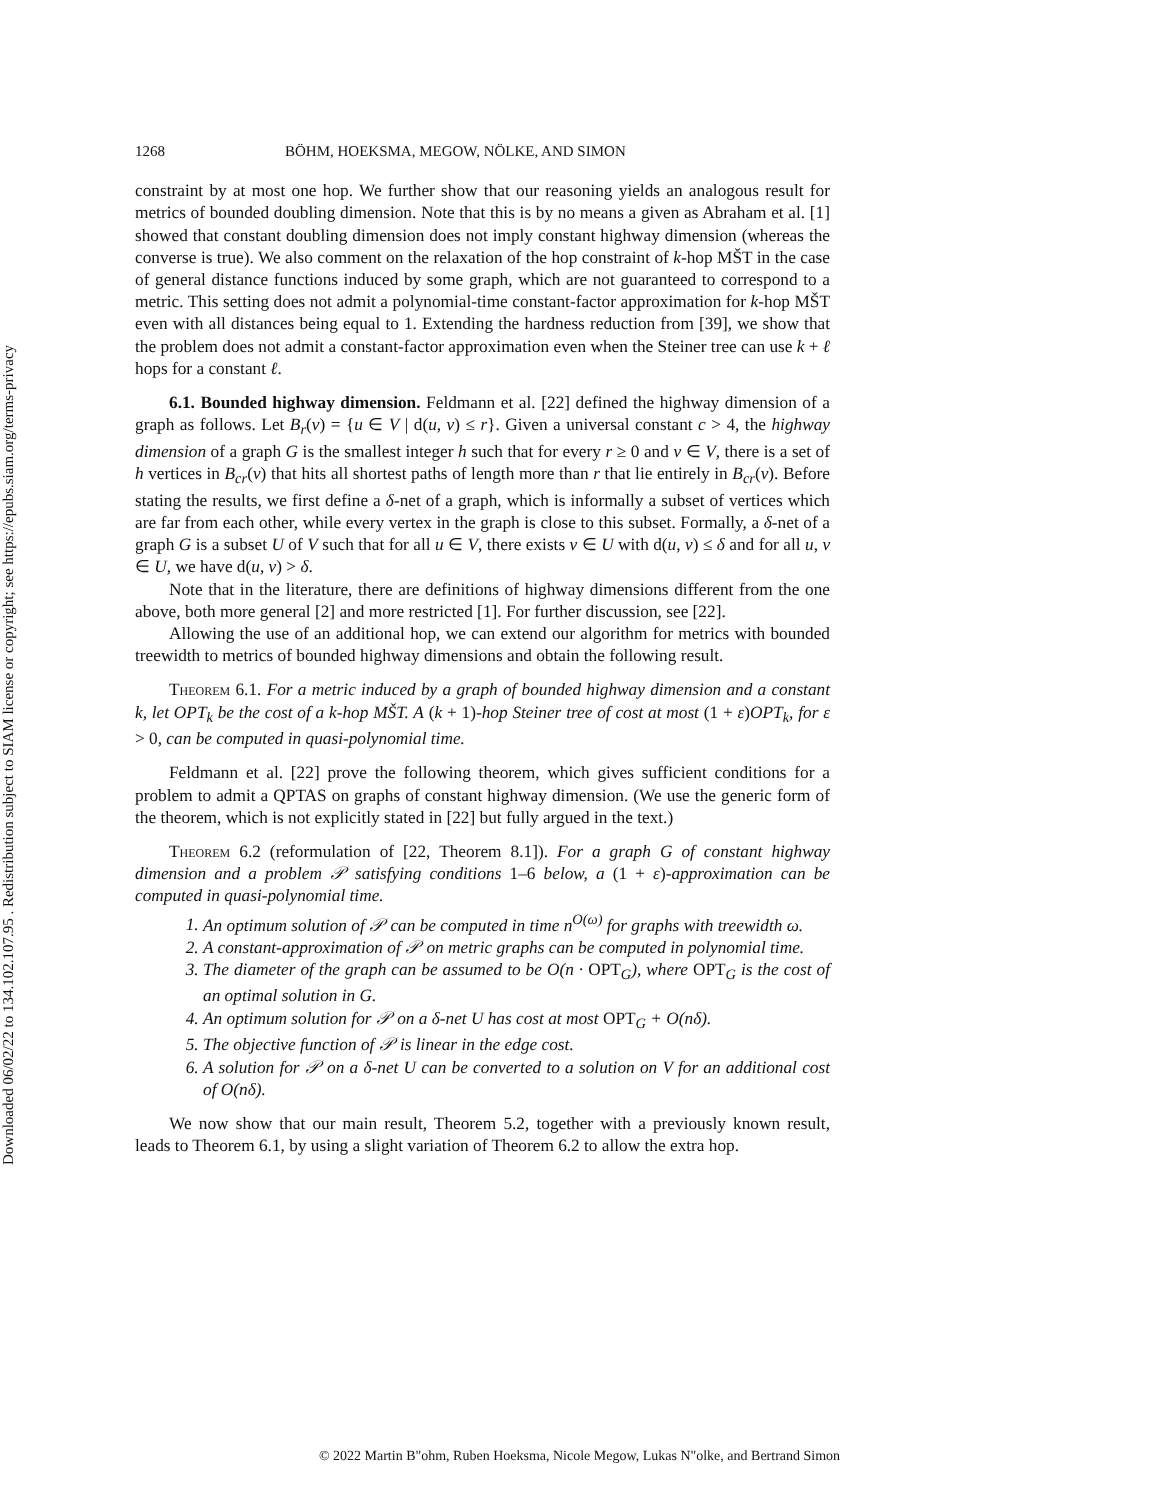Downloaded 06/02/22 to 134.102.107.95 . Redistribution subject to SIAM license or copyright; see https://epubs.siam.org/terms-privacy
1268 BÖHM, HOEKSMA, MEGOW, NÖLKE, AND SIMON
constraint by at most one hop. We further show that our reasoning yields an analogous result for metrics of bounded doubling dimension. Note that this is by no means a given as Abraham et al. [1] showed that constant doubling dimension does not imply constant highway dimension (whereas the converse is true). We also comment on the relaxation of the hop constraint of k-hop MŠT in the case of general distance functions induced by some graph, which are not guaranteed to correspond to a metric. This setting does not admit a polynomial-time constant-factor approximation for k-hop MŠT even with all distances being equal to 1. Extending the hardness reduction from [39], we show that the problem does not admit a constant-factor approximation even when the Steiner tree can use k + ℓ hops for a constant ℓ.
6.1. Bounded highway dimension. Feldmann et al. [22] defined the highway dimension of a graph as follows. Let B<sub>r</sub>(v) = {u ∈ V | d(u, v) ≤ r}. Given a universal constant c > 4, the highway dimension of a graph G is the smallest integer h such that for every r ≥ 0 and v ∈ V, there is a set of h vertices in B<sub>cr</sub>(v) that hits all shortest paths of length more than r that lie entirely in B<sub>cr</sub>(v). Before stating the results, we first define a δ-net of a graph, which is informally a subset of vertices which are far from each other, while every vertex in the graph is close to this subset. Formally, a δ-net of a graph G is a subset U of V such that for all u ∈ V, there exists v ∈ U with d(u, v) ≤ δ and for all u, v ∈ U, we have d(u, v) > δ.
Note that in the literature, there are definitions of highway dimensions different from the one above, both more general [2] and more restricted [1]. For further discussion, see [22].
Allowing the use of an additional hop, we can extend our algorithm for metrics with bounded treewidth to metrics of bounded highway dimensions and obtain the following result.
Theorem 6.1. For a metric induced by a graph of bounded highway dimension and a constant k, let OPT<sub>k</sub> be the cost of a k-hop MŠT. A (k + 1)-hop Steiner tree of cost at most (1 + ε)OPT<sub>k</sub>, for ε > 0, can be computed in quasi-polynomial time.
Feldmann et al. [22] prove the following theorem, which gives sufficient conditions for a problem to admit a QPTAS on graphs of constant highway dimension. (We use the generic form of the theorem, which is not explicitly stated in [22] but fully argued in the text.)
Theorem 6.2 (reformulation of [22, Theorem 8.1]). For a graph G of constant highway dimension and a problem 𝒫 satisfying conditions 1–6 below, a (1 + ε)-approximation can be computed in quasi-polynomial time.
1. An optimum solution of 𝒫 can be computed in time n<sup>O(ω)</sup> for graphs with treewidth ω.
2. A constant-approximation of 𝒫 on metric graphs can be computed in polynomial time.
3. The diameter of the graph can be assumed to be O(n · OPT<sub>G</sub>), where OPT<sub>G</sub> is the cost of an optimal solution in G.
4. An optimum solution for 𝒫 on a δ-net U has cost at most OPT<sub>G</sub> + O(nδ).
5. The objective function of 𝒫 is linear in the edge cost.
6. A solution for 𝒫 on a δ-net U can be converted to a solution on V for an additional cost of O(nδ).
We now show that our main result, Theorem 5.2, together with a previously known result, leads to Theorem 6.1, by using a slight variation of Theorem 6.2 to allow the extra hop.
© 2022 Martin B"ohm, Ruben Hoeksma, Nicole Megow, Lukas N"olke, and Bertrand Simon